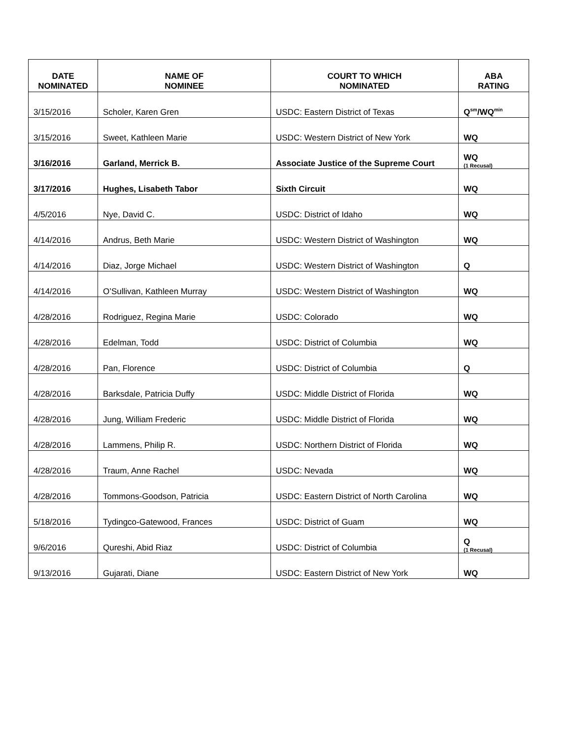| DATE NOMINATED | NAME OF NOMINEE | COURT TO WHICH NOMINATED | ABA RATING |
| --- | --- | --- | --- |
| 3/15/2016 | Scholer, Karen Gren | USDC: Eastern District of Texas | Q<sup>sm</sup>/WQ<sup>min</sup> |
| 3/15/2016 | Sweet, Kathleen Marie | USDC: Western District of New York | WQ |
| 3/16/2016 | Garland, Merrick B. | Associate Justice of the Supreme Court | WQ (1 Recusal) |
| 3/17/2016 | Hughes, Lisabeth Tabor | Sixth Circuit | WQ |
| 4/5/2016 | Nye, David C. | USDC: District of Idaho | WQ |
| 4/14/2016 | Andrus, Beth Marie | USDC: Western District of Washington | WQ |
| 4/14/2016 | Diaz, Jorge Michael | USDC: Western District of Washington | Q |
| 4/14/2016 | O’Sullivan, Kathleen Murray | USDC: Western District of Washington | WQ |
| 4/28/2016 | Rodriguez, Regina Marie | USDC: Colorado | WQ |
| 4/28/2016 | Edelman, Todd | USDC: District of Columbia | WQ |
| 4/28/2016 | Pan, Florence | USDC: District of Columbia | Q |
| 4/28/2016 | Barksdale, Patricia Duffy | USDC: Middle District of Florida | WQ |
| 4/28/2016 | Jung, William Frederic | USDC: Middle District of Florida | WQ |
| 4/28/2016 | Lammens, Philip R. | USDC: Northern District of Florida | WQ |
| 4/28/2016 | Traum, Anne Rachel | USDC: Nevada | WQ |
| 4/28/2016 | Tommons-Goodson, Patricia | USDC: Eastern District of North Carolina | WQ |
| 5/18/2016 | Tydingco-Gatewood, Frances | USDC: District of Guam | WQ |
| 9/6/2016 | Qureshi, Abid Riaz | USDC: District of Columbia | Q (1 Recusal) |
| 9/13/2016 | Gujarati, Diane | USDC: Eastern District of New York | WQ |